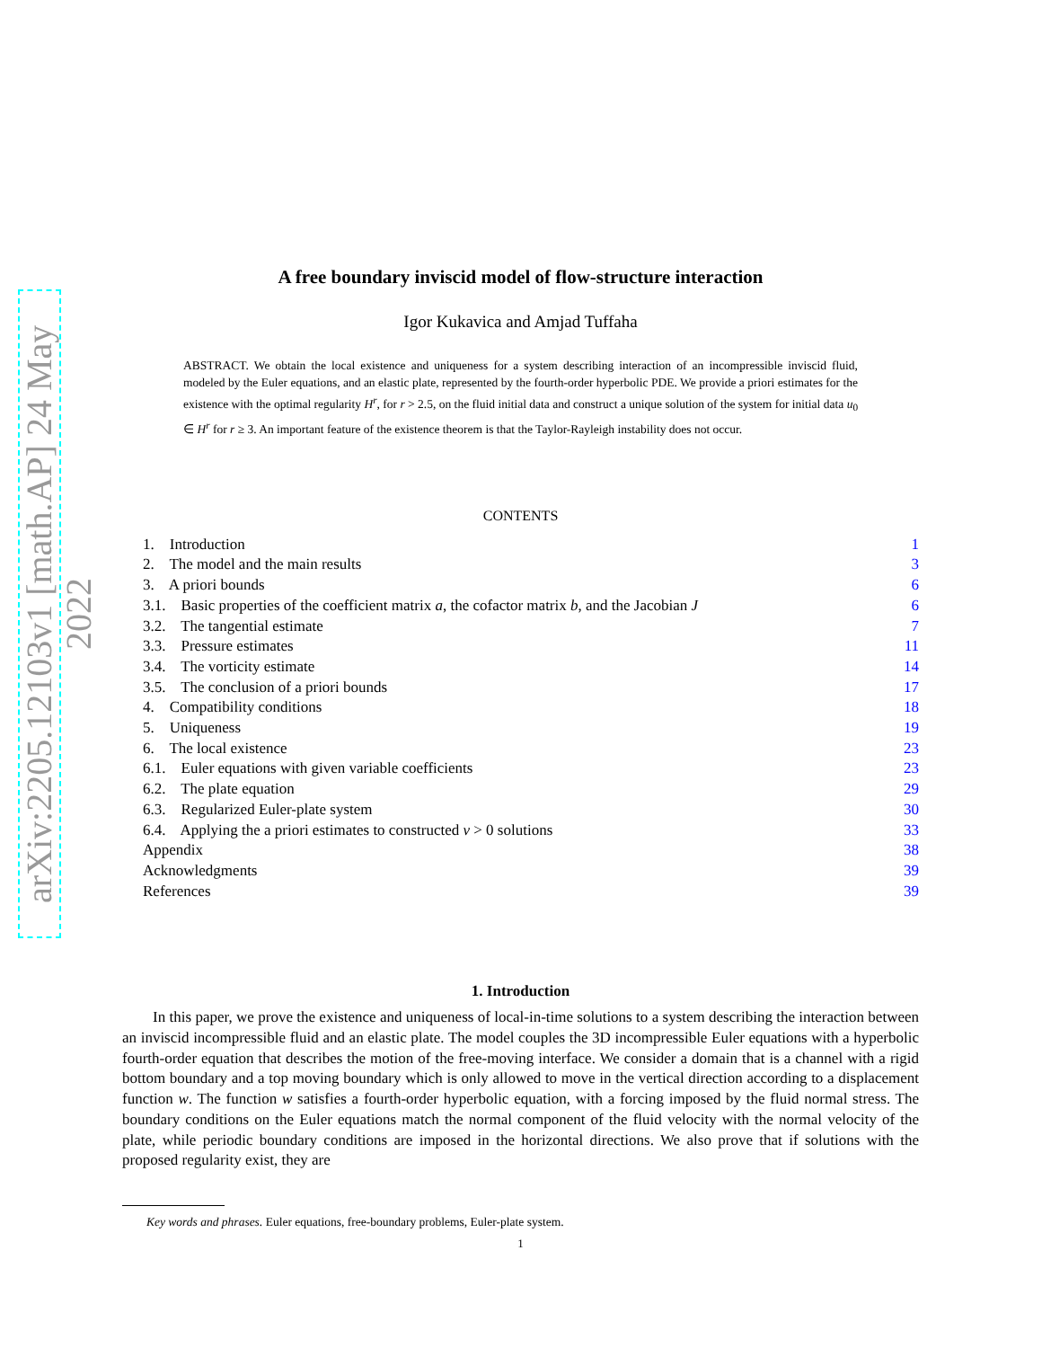arXiv:2205.12103v1 [math.AP] 24 May 2022
A free boundary inviscid model of flow-structure interaction
Igor Kukavica and Amjad Tuffaha
ABSTRACT. We obtain the local existence and uniqueness for a system describing interaction of an incompressible inviscid fluid, modeled by the Euler equations, and an elastic plate, represented by the fourth-order hyperbolic PDE. We provide a priori estimates for the existence with the optimal regularity H<sup>r</sup>, for r > 2.5, on the fluid initial data and construct a unique solution of the system for initial data u<sub>0</sub> ∈ H<sup>r</sup> for r ≥ 3. An important feature of the existence theorem is that the Taylor-Rayleigh instability does not occur.
CONTENTS
1. Introduction 1
2. The model and the main results 3
3. A priori bounds 6
3.1. Basic properties of the coefficient matrix a, the cofactor matrix b, and the Jacobian J 6
3.2. The tangential estimate 7
3.3. Pressure estimates 11
3.4. The vorticity estimate 14
3.5. The conclusion of a priori bounds 17
4. Compatibility conditions 18
5. Uniqueness 19
6. The local existence 23
6.1. Euler equations with given variable coefficients 23
6.2. The plate equation 29
6.3. Regularized Euler-plate system 30
6.4. Applying the a priori estimates to constructed ν > 0 solutions 33
Appendix 38
Acknowledgments 39
References 39
1. Introduction
In this paper, we prove the existence and uniqueness of local-in-time solutions to a system describing the interaction between an inviscid incompressible fluid and an elastic plate. The model couples the 3D incompressible Euler equations with a hyperbolic fourth-order equation that describes the motion of the free-moving interface. We consider a domain that is a channel with a rigid bottom boundary and a top moving boundary which is only allowed to move in the vertical direction according to a displacement function w. The function w satisfies a fourth-order hyperbolic equation, with a forcing imposed by the fluid normal stress. The boundary conditions on the Euler equations match the normal component of the fluid velocity with the normal velocity of the plate, while periodic boundary conditions are imposed in the horizontal directions. We also prove that if solutions with the proposed regularity exist, they are
Key words and phrases. Euler equations, free-boundary problems, Euler-plate system.
1